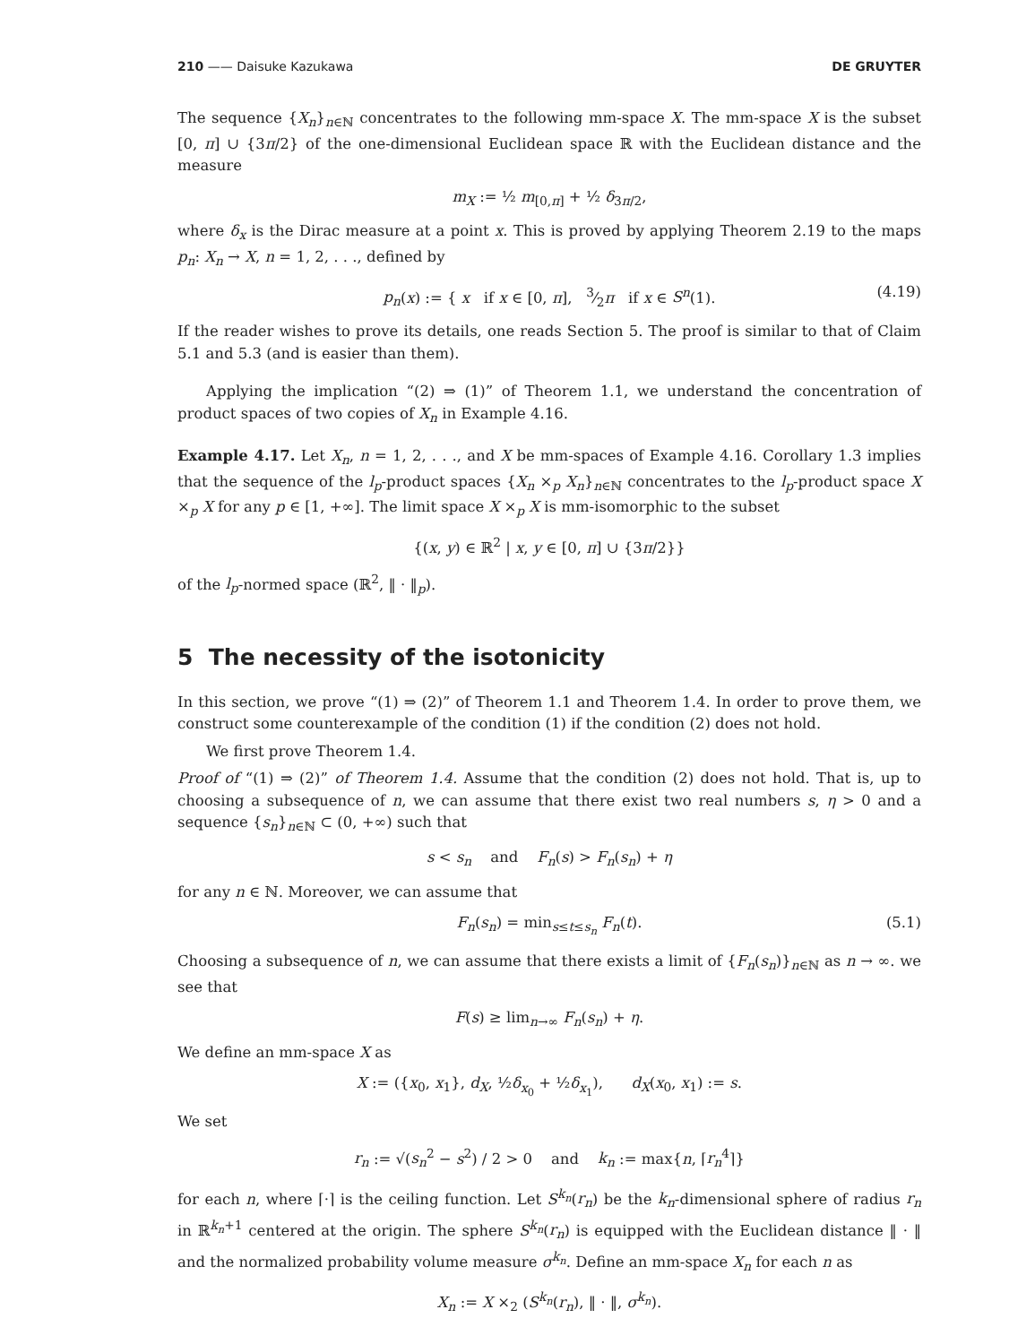210 —— Daisuke Kazukawa DE GRUYTER
The sequence {X<sub>n</sub>}<sub>n∈ℕ</sub> concentrates to the following mm-space X. The mm-space X is the subset [0, π] ∪ {3π/2} of the one-dimensional Euclidean space ℝ with the Euclidean distance and the measure
m<sub>X</sub> := ½ m<sub>[0,π]</sub> + ½ δ<sub>3π/2</sub>,
where δ<sub>x</sub> is the Dirac measure at a point x. This is proved by applying Theorem 2.19 to the maps p<sub>n</sub>: X<sub>n</sub> → X, n = 1, 2, . . ., defined by
p<sub>n</sub>(x) := { x if x ∈ [0, π], 3⁄2π if x ∈ S<sup>n</sup>(1). (4.19)
If the reader wishes to prove its details, one reads Section 5. The proof is similar to that of Claim 5.1 and 5.3 (and is easier than them).
Applying the implication “(2) ⇒ (1)” of Theorem 1.1, we understand the concentration of product spaces of two copies of X<sub>n</sub> in Example 4.16.
Example 4.17. Let X<sub>n</sub>, n = 1, 2, . . ., and X be mm-spaces of Example 4.16. Corollary 1.3 implies that the sequence of the l<sub>p</sub>-product spaces {X<sub>n</sub> ×<sub>p</sub> X<sub>n</sub>}<sub>n∈ℕ</sub> concentrates to the l<sub>p</sub>-product space X ×<sub>p</sub> X for any p ∈ [1, +∞]. The limit space X ×<sub>p</sub> X is mm-isomorphic to the subset
{(x, y) ∈ ℝ<sup>2</sup> | x, y ∈ [0, π] ∪ {3π/2}}
of the l<sub>p</sub>-normed space (ℝ<sup>2</sup>, ‖ · ‖<sub>p</sub>).
5 The necessity of the isotonicity
In this section, we prove “(1) ⇒ (2)” of Theorem 1.1 and Theorem 1.4. In order to prove them, we construct some counterexample of the condition (1) if the condition (2) does not hold.
We first prove Theorem 1.4.
Proof of “(1) ⇒ (2)” of Theorem 1.4. Assume that the condition (2) does not hold. That is, up to choosing a subsequence of n, we can assume that there exist two real numbers s, η > 0 and a sequence {s<sub>n</sub>}<sub>n∈ℕ</sub> ⊂ (0, +∞) such that
s < s<sub>n</sub> and F<sub>n</sub>(s) > F<sub>n</sub>(s<sub>n</sub>) + η
for any n ∈ ℕ. Moreover, we can assume that
F<sub>n</sub>(s<sub>n</sub>) = min<sub>s≤t≤s<sub>n</sub></sub> F<sub>n</sub>(t). (5.1)
Choosing a subsequence of n, we can assume that there exists a limit of {F<sub>n</sub>(s<sub>n</sub>)}<sub>n∈ℕ</sub> as n → ∞. we see that
F(s) ≥ lim<sub>n→∞</sub> F<sub>n</sub>(s<sub>n</sub>) + η.
We define an mm-space X as
X := ({x<sub>0</sub>, x<sub>1</sub>}, d<sub>X</sub>, ½δ<sub>x<sub>0</sub></sub> + ½δ<sub>x<sub>1</sub></sub>), d<sub>X</sub>(x<sub>0</sub>, x<sub>1</sub>) := s.
We set
r<sub>n</sub> := √(s<sub>n</sub><sup>2</sup> − s<sup>2</sup>) / 2 > 0 and k<sub>n</sub> := max{n, ⌈r<sub>n</sub><sup>4</sup>⌉}
for each n, where ⌈·⌉ is the ceiling function. Let S<sup>k<sub>n</sub></sup>(r<sub>n</sub>) be the k<sub>n</sub>-dimensional sphere of radius r<sub>n</sub> in ℝ<sup>k<sub>n</sub>+1</sup> centered at the origin. The sphere S<sup>k<sub>n</sub></sup>(r<sub>n</sub>) is equipped with the Euclidean distance ‖ · ‖ and the normalized probability volume measure σ<sup>k<sub>n</sub></sup>. Define an mm-space X<sub>n</sub> for each n as
X<sub>n</sub> := X ×<sub>2</sub> (S<sup>k<sub>n</sub></sup>(r<sub>n</sub>), ‖ · ‖, σ<sup>k<sub>n</sub></sup>).